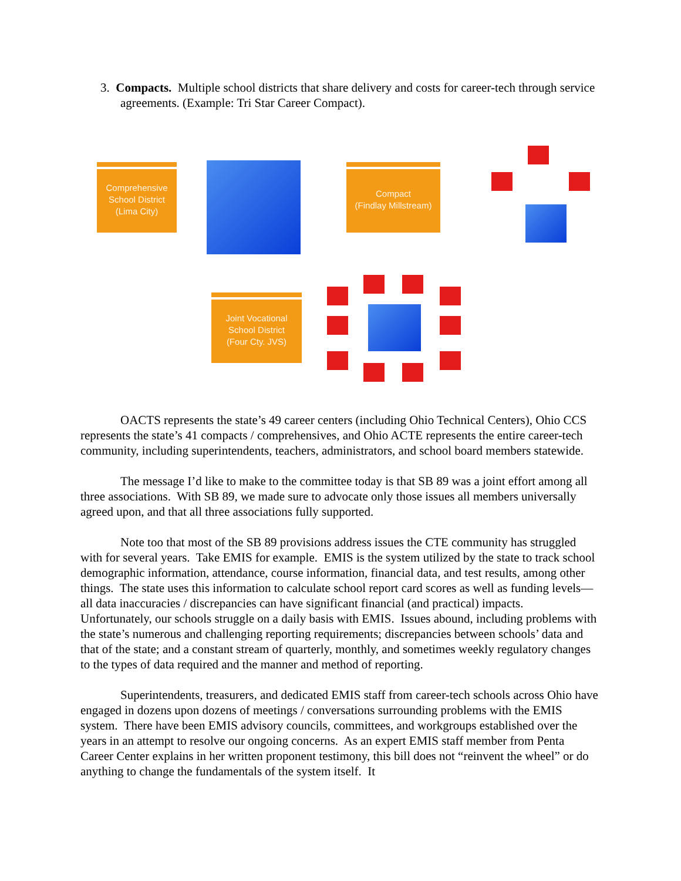3. Compacts. Multiple school districts that share delivery and costs for career-tech through service agreements. (Example: Tri Star Career Compact).
Comprehensive
School District
(Lima City)
Compact
(Findlay Millstream)
Joint Vocational
School District
(Four Cty. JVS)
OACTS represents the state’s 49 career centers (including Ohio Technical Centers), Ohio CCS represents the state’s 41 compacts / comprehensives, and Ohio ACTE represents the entire career-tech community, including superintendents, teachers, administrators, and school board members statewide.
The message I’d like to make to the committee today is that SB 89 was a joint effort among all three associations. With SB 89, we made sure to advocate only those issues all members universally agreed upon, and that all three associations fully supported.
Note too that most of the SB 89 provisions address issues the CTE community has struggled with for several years. Take EMIS for example. EMIS is the system utilized by the state to track school demographic information, attendance, course information, financial data, and test results, among other things. The state uses this information to calculate school report card scores as well as funding levels—all data inaccuracies / discrepancies can have significant financial (and practical) impacts. Unfortunately, our schools struggle on a daily basis with EMIS. Issues abound, including problems with the state’s numerous and challenging reporting requirements; discrepancies between schools’ data and that of the state; and a constant stream of quarterly, monthly, and sometimes weekly regulatory changes to the types of data required and the manner and method of reporting.
Superintendents, treasurers, and dedicated EMIS staff from career-tech schools across Ohio have engaged in dozens upon dozens of meetings / conversations surrounding problems with the EMIS system. There have been EMIS advisory councils, committees, and workgroups established over the years in an attempt to resolve our ongoing concerns. As an expert EMIS staff member from Penta Career Center explains in her written proponent testimony, this bill does not “reinvent the wheel” or do anything to change the fundamentals of the system itself. It